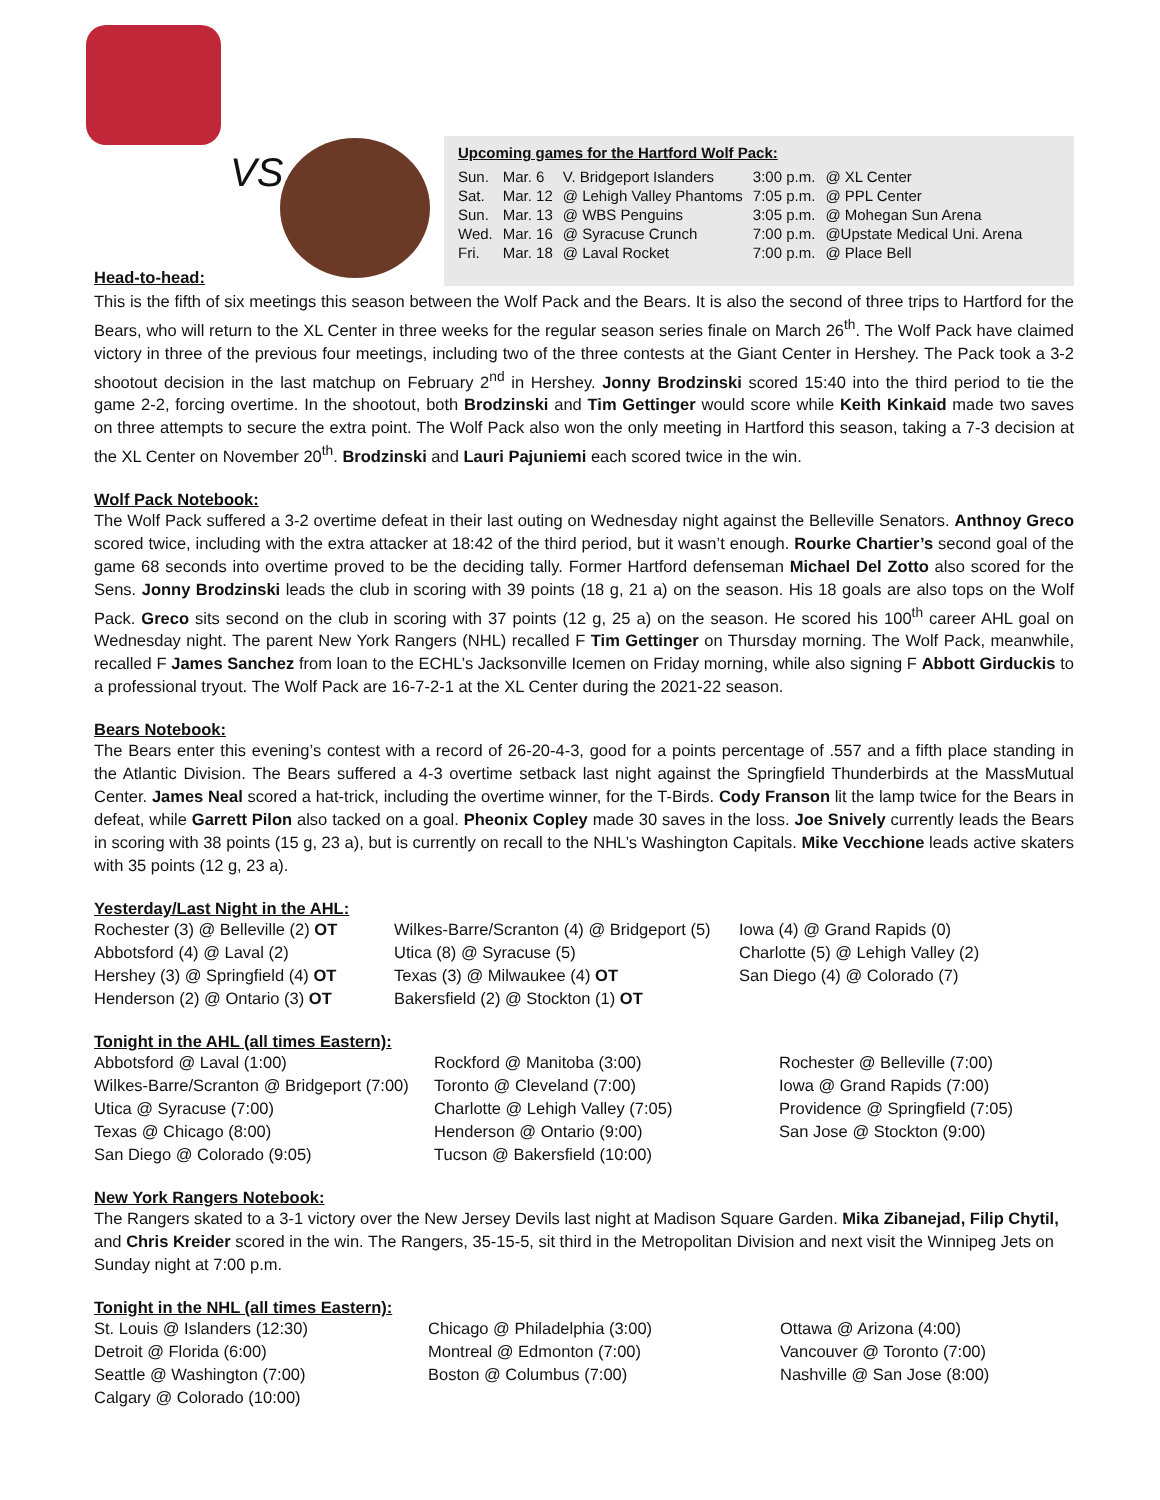VS.
Upcoming games for the Hartford Wolf Pack:
| Sun. | Mar. 6 | V. Bridgeport Islanders | 3:00 p.m. | @ XL Center |
| Sat. | Mar. 12 | @ Lehigh Valley Phantoms | 7:05 p.m. | @ PPL Center |
| Sun. | Mar. 13 | @ WBS Penguins | 3:05 p.m. | @ Mohegan Sun Arena |
| Wed. | Mar. 16 | @ Syracuse Crunch | 7:00 p.m. | @Upstate Medical Uni. Arena |
| Fri. | Mar. 18 | @ Laval Rocket | 7:00 p.m. | @ Place Bell |
Head-to-head:
This is the fifth of six meetings this season between the Wolf Pack and the Bears. It is also the second of three trips to Hartford for the Bears, who will return to the XL Center in three weeks for the regular season series finale on March 26<sup>th</sup>. The Wolf Pack have claimed victory in three of the previous four meetings, including two of the three contests at the Giant Center in Hershey. The Pack took a 3-2 shootout decision in the last matchup on February 2<sup>nd</sup> in Hershey. Jonny Brodzinski scored 15:40 into the third period to tie the game 2-2, forcing overtime. In the shootout, both Brodzinski and Tim Gettinger would score while Keith Kinkaid made two saves on three attempts to secure the extra point. The Wolf Pack also won the only meeting in Hartford this season, taking a 7-3 decision at the XL Center on November 20<sup>th</sup>. Brodzinski and Lauri Pajuniemi each scored twice in the win.
Wolf Pack Notebook:
The Wolf Pack suffered a 3-2 overtime defeat in their last outing on Wednesday night against the Belleville Senators. Anthnoy Greco scored twice, including with the extra attacker at 18:42 of the third period, but it wasn’t enough. Rourke Chartier’s second goal of the game 68 seconds into overtime proved to be the deciding tally. Former Hartford defenseman Michael Del Zotto also scored for the Sens. Jonny Brodzinski leads the club in scoring with 39 points (18 g, 21 a) on the season. His 18 goals are also tops on the Wolf Pack. Greco sits second on the club in scoring with 37 points (12 g, 25 a) on the season. He scored his 100<sup>th</sup> career AHL goal on Wednesday night. The parent New York Rangers (NHL) recalled F Tim Gettinger on Thursday morning. The Wolf Pack, meanwhile, recalled F James Sanchez from loan to the ECHL’s Jacksonville Icemen on Friday morning, while also signing F Abbott Girduckis to a professional tryout. The Wolf Pack are 16-7-2-1 at the XL Center during the 2021-22 season.
Bears Notebook:
The Bears enter this evening’s contest with a record of 26-20-4-3, good for a points percentage of .557 and a fifth place standing in the Atlantic Division. The Bears suffered a 4-3 overtime setback last night against the Springfield Thunderbirds at the MassMutual Center. James Neal scored a hat-trick, including the overtime winner, for the T-Birds. Cody Franson lit the lamp twice for the Bears in defeat, while Garrett Pilon also tacked on a goal. Pheonix Copley made 30 saves in the loss. Joe Snively currently leads the Bears in scoring with 38 points (15 g, 23 a), but is currently on recall to the NHL’s Washington Capitals. Mike Vecchione leads active skaters with 35 points (12 g, 23 a).
Yesterday/Last Night in the AHL:
Rochester (3) @ Belleville (2) OT
Abbotsford (4) @ Laval (2)
Hershey (3) @ Springfield (4) OT
Henderson (2) @ Ontario (3) OT
Wilkes-Barre/Scranton (4) @ Bridgeport (5)
Utica (8) @ Syracuse (5)
Texas (3) @ Milwaukee (4) OT
Bakersfield (2) @ Stockton (1) OT
Iowa (4) @ Grand Rapids (0)
Charlotte (5) @ Lehigh Valley (2)
San Diego (4) @ Colorado (7)
Tonight in the AHL (all times Eastern):
Abbotsford @ Laval (1:00)
Wilkes-Barre/Scranton @ Bridgeport (7:00)
Utica @ Syracuse (7:00)
Texas @ Chicago (8:00)
San Diego @ Colorado (9:05)
Rockford @ Manitoba (3:00)
Toronto @ Cleveland (7:00)
Charlotte @ Lehigh Valley (7:05)
Henderson @ Ontario (9:00)
Tucson @ Bakersfield (10:00)
Rochester @ Belleville (7:00)
Iowa @ Grand Rapids (7:00)
Providence @ Springfield (7:05)
San Jose @ Stockton (9:00)
New York Rangers Notebook:
The Rangers skated to a 3-1 victory over the New Jersey Devils last night at Madison Square Garden. Mika Zibanejad, Filip Chytil, and Chris Kreider scored in the win. The Rangers, 35-15-5, sit third in the Metropolitan Division and next visit the Winnipeg Jets on Sunday night at 7:00 p.m.
Tonight in the NHL (all times Eastern):
St. Louis @ Islanders (12:30)
Detroit @ Florida (6:00)
Seattle @ Washington (7:00)
Calgary @ Colorado (10:00)
Chicago @ Philadelphia (3:00)
Montreal @ Edmonton (7:00)
Boston @ Columbus (7:00)
Ottawa @ Arizona (4:00)
Vancouver @ Toronto (7:00)
Nashville @ San Jose (8:00)